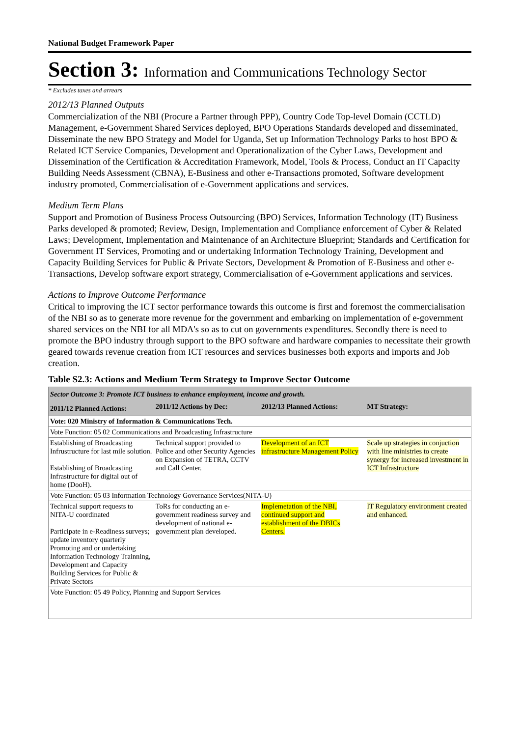National Budget Framework Paper
Section 3: Information and Communications Technology Sector
* Excludes taxes and arrears
2012/13 Planned Outputs
Commercialization of the NBI (Procure a Partner through PPP), Country Code Top-level Domain (CCTLD) Management, e-Government Shared Services deployed, BPO Operations Standards developed and disseminated, Disseminate the new BPO Strategy and Model for Uganda, Set up Information Technology Parks to host BPO & Related ICT Service Companies, Development and Operationalization of the Cyber Laws, Development and Dissemination of the Certification & Accreditation Framework, Model, Tools & Process, Conduct an IT Capacity Building Needs Assessment (CBNA), E-Business and other e-Transactions promoted, Software development industry promoted, Commercialisation of e-Government applications and services.
Medium Term Plans
Support and Promotion of Business Process Outsourcing (BPO) Services, Information Technology (IT) Business Parks developed & promoted; Review, Design, Implementation and Compliance enforcement of Cyber & Related Laws; Development, Implementation and Maintenance of an Architecture Blueprint; Standards and Certification for Government IT Services, Promoting and or undertaking Information Technology Training, Development and Capacity Building Services for Public & Private Sectors, Development & Promotion of E-Business and other e-Transactions, Develop software export strategy, Commercialisation of e-Government applications and services.
Actions to Improve Outcome Performance
Critical to improving the ICT sector performance towards this outcome is first and foremost the commercialisation of the NBI so as to generate more revenue for the government and embarking on implementation of e-government shared services on the NBI for all MDA's so as to cut on governments expenditures. Secondly there is need to promote the BPO industry through support to the BPO software and hardware companies to necessitate their growth geared towards revenue creation from ICT resources and services businesses both exports and imports and Job creation.
Table S2.3: Actions and Medium Term Strategy to Improve Sector Outcome
| Sector Outcome 3: Promote ICT business to enhance employment, income and growth. | | | |
| 2011/12 Planned Actions: | 2011/12 Actions by Dec: | 2012/13 Planned Actions: | MT Strategy: |
| Vote: 020 Ministry of Information & Communications Tech. | | | |
| Vote Function: 05 02 Communications and Broadcasting Infrastructure | | | |
| Establishing of Broadcasting Infrustructure for last mile solution. Establishing of Broadcasting Infrastructure for digital out of home (DooH). | Technical support provided to Police and other Security Agencies on Expansion of TETRA, CCTV and Call Center. | Development of an ICT infrastructure Management Policy | Scale up strategies in conjuction with line ministries to create synergy for increased investment in ICT Infrastructure |
| Vote Function: 05 03 Information Technology Governance Services(NITA-U) | | | |
| Technical support requests to NITA-U coordinated Participate in e-Readiness surveys; update inventory quarterly Promoting and or undertaking Information Technology Trainning, Development and Capacity Building Services for Public & Private Sectors | ToRs for conducting an e-government readiness survey and development of national e-government plan developed. | Implemetation of the NBI, continued support and establishment of the DBICs Centers. | IT Regulatory environment created and enhanced. |
| Vote Function: 05 49 Policy, Planning and Support Services | | | |